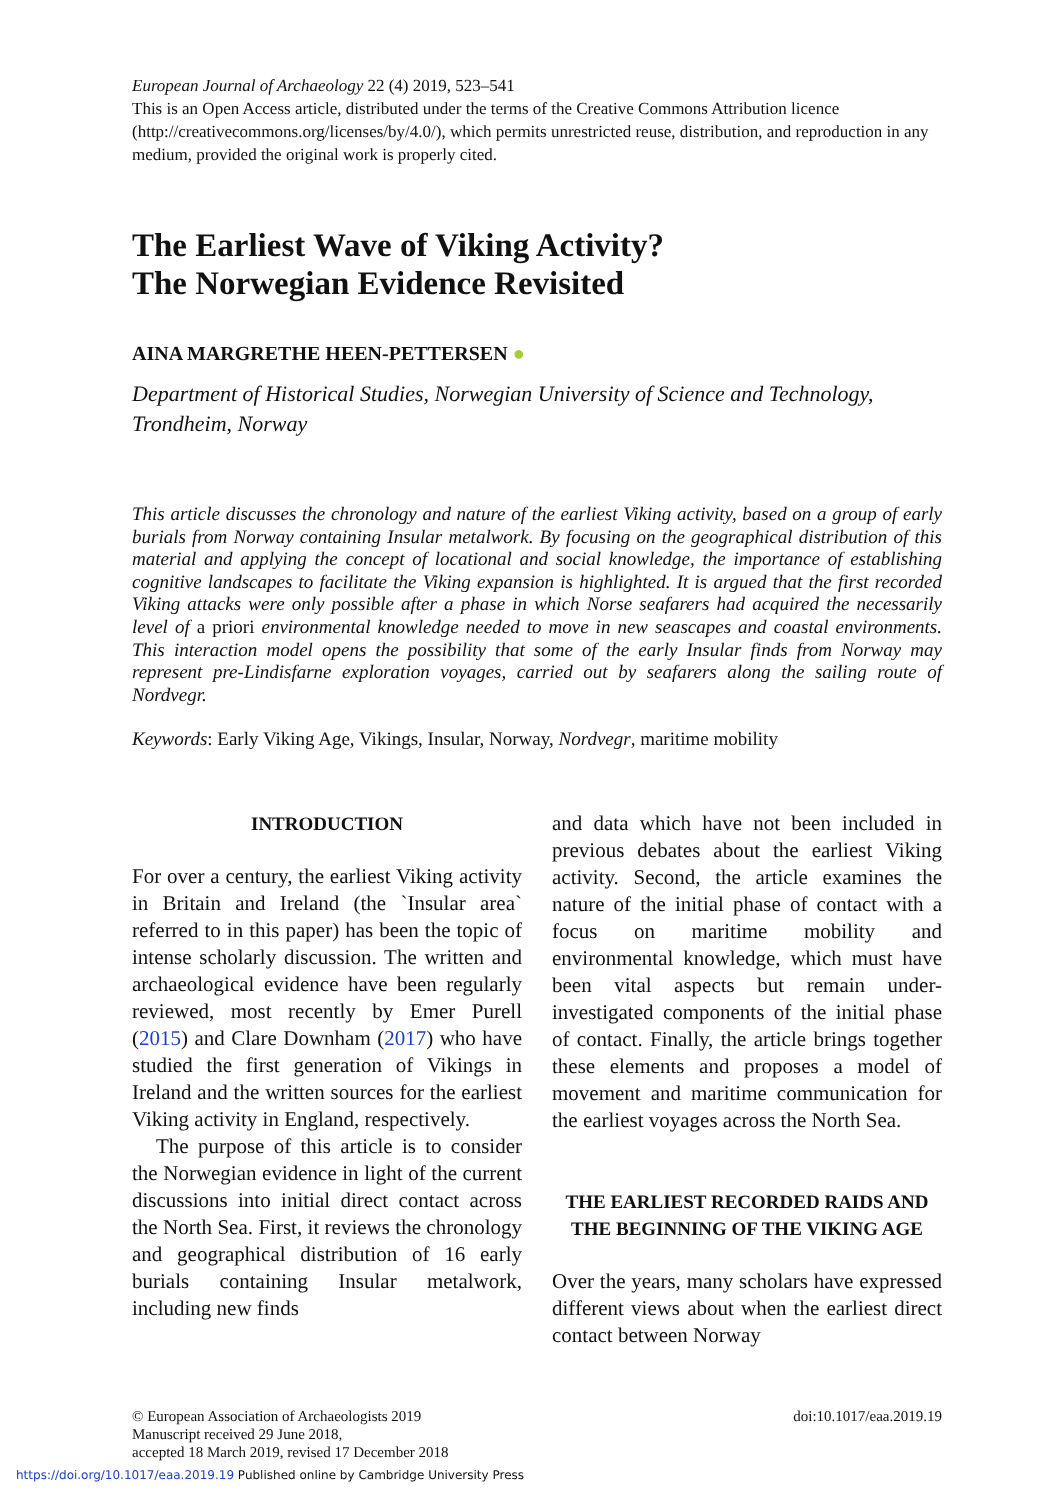European Journal of Archaeology 22 (4) 2019, 523–541
This is an Open Access article, distributed under the terms of the Creative Commons Attribution licence (http://creativecommons.org/licenses/by/4.0/), which permits unrestricted reuse, distribution, and reproduction in any medium, provided the original work is properly cited.
The Earliest Wave of Viking Activity?
The Norwegian Evidence Revisited
AINA MARGRETHE HEEN-PETTERSEN ●
Department of Historical Studies, Norwegian University of Science and Technology, Trondheim, Norway
This article discusses the chronology and nature of the earliest Viking activity, based on a group of early burials from Norway containing Insular metalwork. By focusing on the geographical distribution of this material and applying the concept of locational and social knowledge, the importance of establishing cognitive landscapes to facilitate the Viking expansion is highlighted. It is argued that the first recorded Viking attacks were only possible after a phase in which Norse seafarers had acquired the necessarily level of a priori environmental knowledge needed to move in new seascapes and coastal environments. This interaction model opens the possibility that some of the early Insular finds from Norway may represent pre-Lindisfarne exploration voyages, carried out by seafarers along the sailing route of Nordvegr.
Keywords: Early Viking Age, Vikings, Insular, Norway, Nordvegr, maritime mobility
INTRODUCTION
For over a century, the earliest Viking activity in Britain and Ireland (the `Insular area` referred to in this paper) has been the topic of intense scholarly discussion. The written and archaeological evidence have been regularly reviewed, most recently by Emer Purell (2015) and Clare Downham (2017) who have studied the first generation of Vikings in Ireland and the written sources for the earliest Viking activity in England, respectively.
The purpose of this article is to consider the Norwegian evidence in light of the current discussions into initial direct contact across the North Sea. First, it reviews the chronology and geographical distribution of 16 early burials containing Insular metalwork, including new finds
and data which have not been included in previous debates about the earliest Viking activity. Second, the article examines the nature of the initial phase of contact with a focus on maritime mobility and environmental knowledge, which must have been vital aspects but remain under-investigated components of the initial phase of contact. Finally, the article brings together these elements and proposes a model of movement and maritime communication for the earliest voyages across the North Sea.
THE EARLIEST RECORDED RAIDS AND THE BEGINNING OF THE VIKING AGE
Over the years, many scholars have expressed different views about when the earliest direct contact between Norway
© European Association of Archaeologists 2019
Manuscript received 29 June 2018,
accepted 18 March 2019, revised 17 December 2018
doi:10.1017/eaa.2019.19
https://doi.org/10.1017/eaa.2019.19 Published online by Cambridge University Press